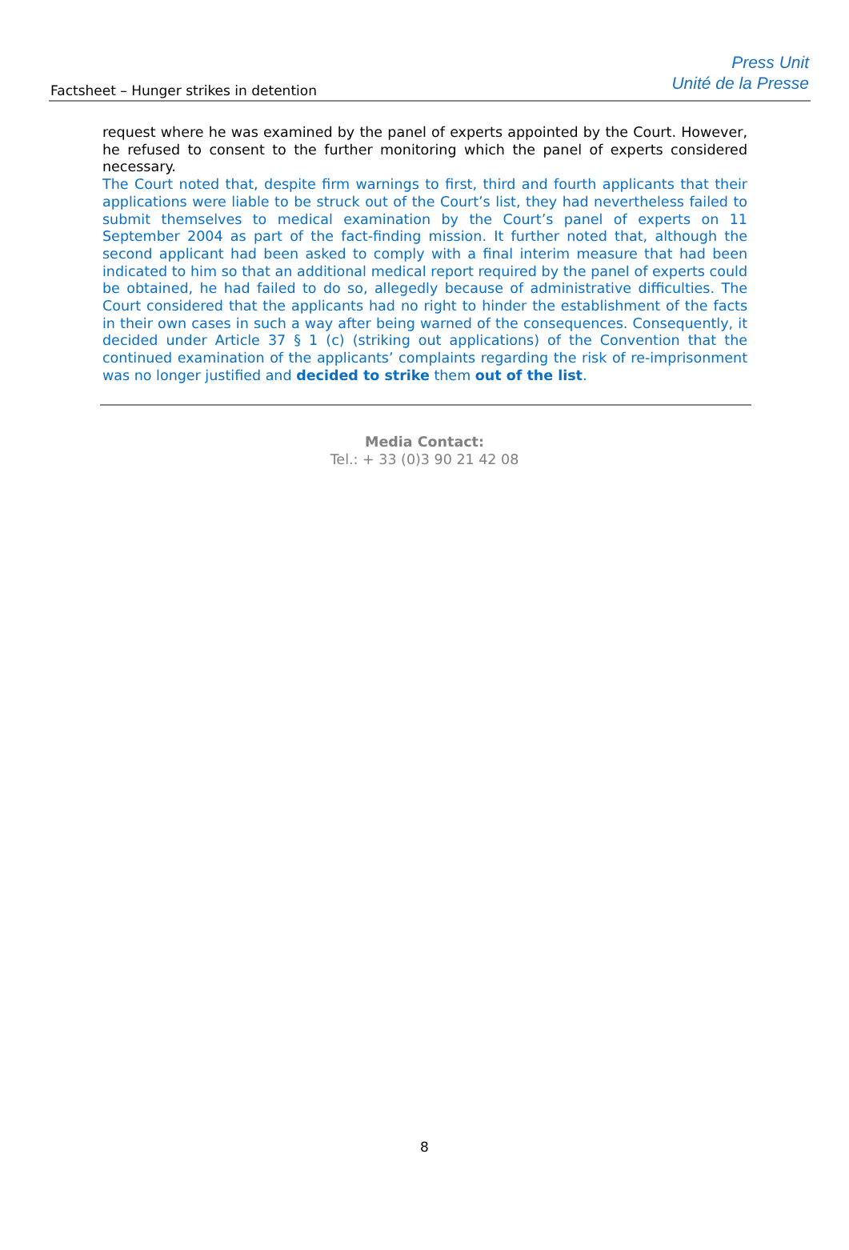Factsheet – Hunger strikes in detention
Press Unit
Unité de la Presse
request where he was examined by the panel of experts appointed by the Court. However, he refused to consent to the further monitoring which the panel of experts considered necessary.
The Court noted that, despite firm warnings to first, third and fourth applicants that their applications were liable to be struck out of the Court’s list, they had nevertheless failed to submit themselves to medical examination by the Court’s panel of experts on 11 September 2004 as part of the fact-finding mission. It further noted that, although the second applicant had been asked to comply with a final interim measure that had been indicated to him so that an additional medical report required by the panel of experts could be obtained, he had failed to do so, allegedly because of administrative difficulties. The Court considered that the applicants had no right to hinder the establishment of the facts in their own cases in such a way after being warned of the consequences. Consequently, it decided under Article 37 § 1 (c) (striking out applications) of the Convention that the continued examination of the applicants’ complaints regarding the risk of re-imprisonment was no longer justified and decided to strike them out of the list.
Media Contact:
Tel.: + 33 (0)3 90 21 42 08
8